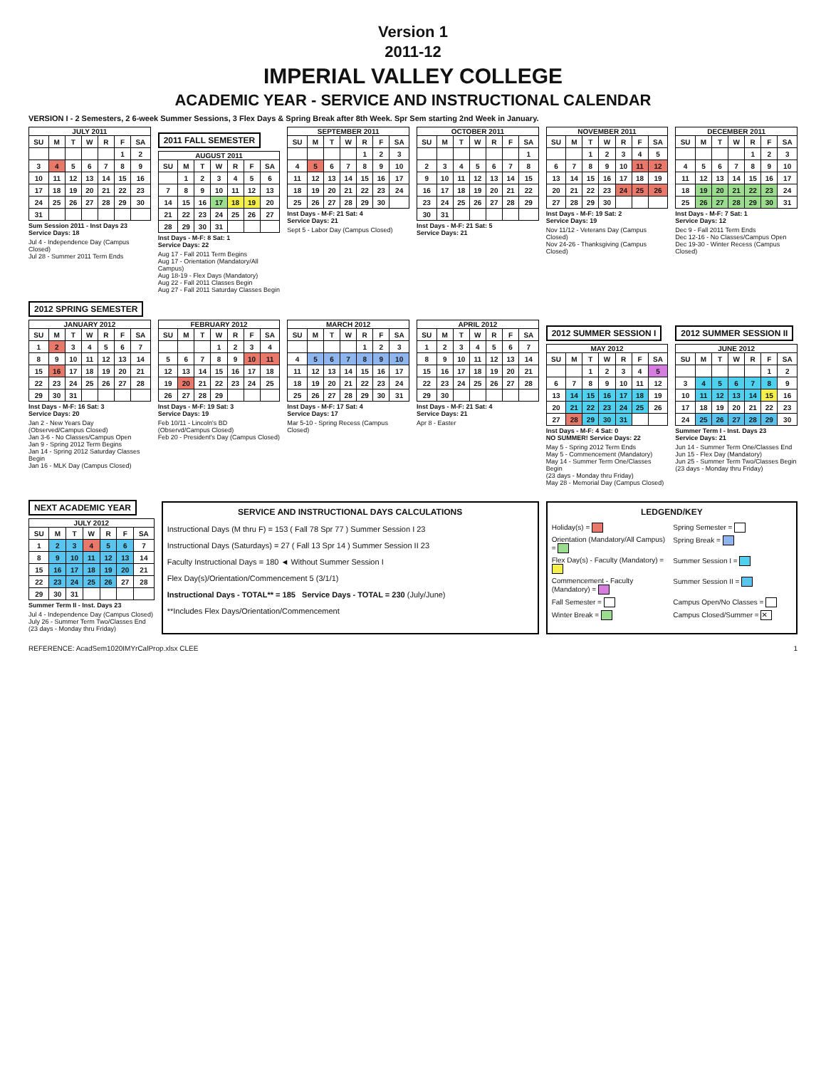Version 1
2011-12
IMPERIAL VALLEY COLLEGE
ACADEMIC YEAR - SERVICE AND INSTRUCTIONAL CALENDAR
VERSION I - 2 Semesters, 2 6-week Summer Sessions, 3 Flex Days & Spring Break after 8th Week. Spr Sem starting 2nd Week in January.
JULY 2011
| SU | M | T | W | R | F | SA |
| --- | --- | --- | --- | --- | --- | --- |
| | | | | | 1 | 2 |
| 3 | 4 | 5 | 6 | 7 | 8 | 9 |
| 10 | 11 | 12 | 13 | 14 | 15 | 16 |
| 17 | 18 | 19 | 20 | 21 | 22 | 23 |
| 24 | 25 | 26 | 27 | 28 | 29 | 30 |
| 31 | | | | | | |
Sum Session 2011 - Inst Days 23
Service Days: 18
Jul 4 - Independence Day (Campus Closed)
Jul 28 - Summer 2011 Term Ends
2011 FALL SEMESTER
AUGUST 2011
| SU | M | T | W | R | F | SA |
| --- | --- | --- | --- | --- | --- | --- |
| | 1 | 2 | 3 | 4 | 5 | 6 |
| 7 | 8 | 9 | 10 | 11 | 12 | 13 |
| 14 | 15 | 16 | 17 | 18 | 19 | 20 |
| 21 | 22 | 23 | 24 | 25 | 26 | 27 |
| 28 | 29 | 30 | 31 | | | |
Inst Days - M-F: 8 Sat: 1
Service Days: 22
Aug 17 - Fall 2011 Term Begins
Aug 17 - Orientation (Mandatory/All Campus)
Aug 18-19 - Flex Days (Mandatory)
Aug 22 - Fall 2011 Classes Begin
Aug 27 - Fall 2011 Saturday Classes Begin
SEPTEMBER 2011
| SU | M | T | W | R | F | SA |
| --- | --- | --- | --- | --- | --- | --- |
| | | | | 1 | 2 | 3 |
| 4 | 5 | 6 | 7 | 8 | 9 | 10 |
| 11 | 12 | 13 | 14 | 15 | 16 | 17 |
| 18 | 19 | 20 | 21 | 22 | 23 | 24 |
| 25 | 26 | 27 | 28 | 29 | 30 | |
Inst Days - M-F: 21 Sat: 4
Service Days: 21
Sept 5 - Labor Day (Campus Closed)
OCTOBER 2011
| SU | M | T | W | R | F | SA |
| --- | --- | --- | --- | --- | --- | --- |
| | | | | | | 1 |
| 2 | 3 | 4 | 5 | 6 | 7 | 8 |
| 9 | 10 | 11 | 12 | 13 | 14 | 15 |
| 16 | 17 | 18 | 19 | 20 | 21 | 22 |
| 23 | 24 | 25 | 26 | 27 | 28 | 29 |
| 30 | 31 | | | | | |
Inst Days - M-F: 21 Sat: 5
Service Days: 21
NOVEMBER 2011
| SU | M | T | W | R | F | SA |
| --- | --- | --- | --- | --- | --- | --- |
| | | 1 | 2 | 3 | 4 | 5 |
| 6 | 7 | 8 | 9 | 10 | 11 | 12 |
| 13 | 14 | 15 | 16 | 17 | 18 | 19 |
| 20 | 21 | 22 | 23 | 24 | 25 | 26 |
| 27 | 28 | 29 | 30 | | | |
Inst Days - M-F: 19 Sat: 2
Service Days: 19
Nov 11/12 - Veterans Day (Campus Closed)
Nov 24-26 - Thanksgiving (Campus Closed)
DECEMBER 2011
| SU | M | T | W | R | F | SA |
| --- | --- | --- | --- | --- | --- | --- |
| | | | | 1 | 2 | 3 |
| 4 | 5 | 6 | 7 | 8 | 9 | 10 |
| 11 | 12 | 13 | 14 | 15 | 16 | 17 |
| 18 | 19 | 20 | 21 | 22 | 23 | 24 |
| 25 | 26 | 27 | 28 | 29 | 30 | 31 |
Inst Days - M-F: 7 Sat: 1
Service Days: 12
Dec 9 - Fall 2011 Term Ends
Dec 12-16 - No Classes/Campus Open
Dec 19-30 - Winter Recess (Campus Closed)
2012 SPRING SEMESTER
JANUARY 2012
| SU | M | T | W | R | F | SA |
| --- | --- | --- | --- | --- | --- | --- |
| 1 | 2 | 3 | 4 | 5 | 6 | 7 |
| 8 | 9 | 10 | 11 | 12 | 13 | 14 |
| 15 | 16 | 17 | 18 | 19 | 20 | 21 |
| 22 | 23 | 24 | 25 | 26 | 27 | 28 |
| 29 | 30 | 31 | | | | |
Inst Days - M-F: 16 Sat: 3
Service Days: 20
Jan 2 - New Years Day (Observed/Campus Closed)
Jan 3-6 - No Classes/Campus Open
Jan 9 - Spring 2012 Term Begins
Jan 14 - Spring 2012 Saturday Classes Begin
Jan 16 - MLK Day (Campus Closed)
FEBRUARY 2012
| SU | M | T | W | R | F | SA |
| --- | --- | --- | --- | --- | --- | --- |
| | | | 1 | 2 | 3 | 4 |
| 5 | 6 | 7 | 8 | 9 | 10 | 11 |
| 12 | 13 | 14 | 15 | 16 | 17 | 18 |
| 19 | 20 | 21 | 22 | 23 | 24 | 25 |
| 26 | 27 | 28 | 29 | | | |
Inst Days - M-F: 19 Sat: 3
Service Days: 19
Feb 10/11 - Lincoln's BD (Observd/Campus Closed)
Feb 20 - President's Day (Campus Closed)
MARCH 2012
| SU | M | T | W | R | F | SA |
| --- | --- | --- | --- | --- | --- | --- |
| | | | | 1 | 2 | 3 |
| 4 | 5 | 6 | 7 | 8 | 9 | 10 |
| 11 | 12 | 13 | 14 | 15 | 16 | 17 |
| 18 | 19 | 20 | 21 | 22 | 23 | 24 |
| 25 | 26 | 27 | 28 | 29 | 30 | 31 |
Inst Days - M-F: 17 Sat: 4
Service Days: 17
Mar 5-10 - Spring Recess (Campus Closed)
APRIL 2012
| SU | M | T | W | R | F | SA |
| --- | --- | --- | --- | --- | --- | --- |
| 1 | 2 | 3 | 4 | 5 | 6 | 7 |
| 8 | 9 | 10 | 11 | 12 | 13 | 14 |
| 15 | 16 | 17 | 18 | 19 | 20 | 21 |
| 22 | 23 | 24 | 25 | 26 | 27 | 28 |
| 29 | 30 | | | | | |
Inst Days - M-F: 21 Sat: 4
Service Days: 21
Apr 8 - Easter
2012 SUMMER SESSION I
MAY 2012
| SU | M | T | W | R | F | SA |
| --- | --- | --- | --- | --- | --- | --- |
| | | 1 | 2 | 3 | 4 | 5 |
| 6 | 7 | 8 | 9 | 10 | 11 | 12 |
| 13 | 14 | 15 | 16 | 17 | 18 | 19 |
| 20 | 21 | 22 | 23 | 24 | 25 | 26 |
| 27 | 28 | 29 | 30 | 31 | | |
Inst Days - M-F: 4 Sat: 0
NO SUMMER! Service Days: 22
May 5 - Spring 2012 Term Ends
May 5 - Commencement (Mandatory)
May 14 - Summer Term One/Classes Begin
(23 days - Monday thru Friday)
May 28 - Memorial Day (Campus Closed)
2012 SUMMER SESSION II
JUNE 2012
| SU | M | T | W | R | F | SA |
| --- | --- | --- | --- | --- | --- | --- |
| | | | | | 1 | 2 |
| 3 | 4 | 5 | 6 | 7 | 8 | 9 |
| 10 | 11 | 12 | 13 | 14 | 15 | 16 |
| 17 | 18 | 19 | 20 | 21 | 22 | 23 |
| 24 | 25 | 26 | 27 | 28 | 29 | 30 |
Summer Term I - Inst. Days 23
Service Days: 21
Jun 14 - Summer Term One/Classes End
Jun 15 - Flex Day (Mandatory)
Jun 25 - Summer Term Two/Classes Begin
(23 days - Monday thru Friday)
NEXT ACADEMIC YEAR
JULY 2012
| SU | M | T | W | R | F | SA |
| --- | --- | --- | --- | --- | --- | --- |
| 1 | 2 | 3 | 4 | 5 | 6 | 7 |
| 8 | 9 | 10 | 11 | 12 | 13 | 14 |
| 15 | 16 | 17 | 18 | 19 | 20 | 21 |
| 22 | 23 | 24 | 25 | 26 | 27 | 28 |
| 29 | 30 | 31 | | | | |
Summer Term II - Inst. Days 23
Jul 4 - Independence Day (Campus Closed)
July 26 - Summer Term Two/Classes End
(23 days - Monday thru Friday)
SERVICE AND INSTRUCTIONAL DAYS CALCULATIONS
Instructional Days (M thru F) = 153 ( Fall 78 Spr 77 ) Summer Session I 23
Instructional Days (Saturdays) = 27 ( Fall 13 Spr 14 ) Summer Session II 23
Faculty Instructional Days = 180 ◄ Without Summer Session I
Flex Day(s)/Orientation/Commencement 5 (3/1/1)
Instructional Days - TOTAL** = 185 Service Days - TOTAL = 230 (July/June)
**Includes Flex Days/Orientation/Commencement
LEDGEND/KEY
Holiday(s) =
Spring Semester =
Orientation (Mandatory/All Campus) =
Spring Break =
Flex Day(s) - Faculty (Mandatory) =
Summer Session I =
Commencement - Faculty (Mandatory) =
Summer Session II =
Fall Semester =
Campus Open/No Classes =
Winter Break =
Campus Closed/Summer = ✕
REFERENCE: AcadSem1020IMYrCalProp.xlsx CLEE 1